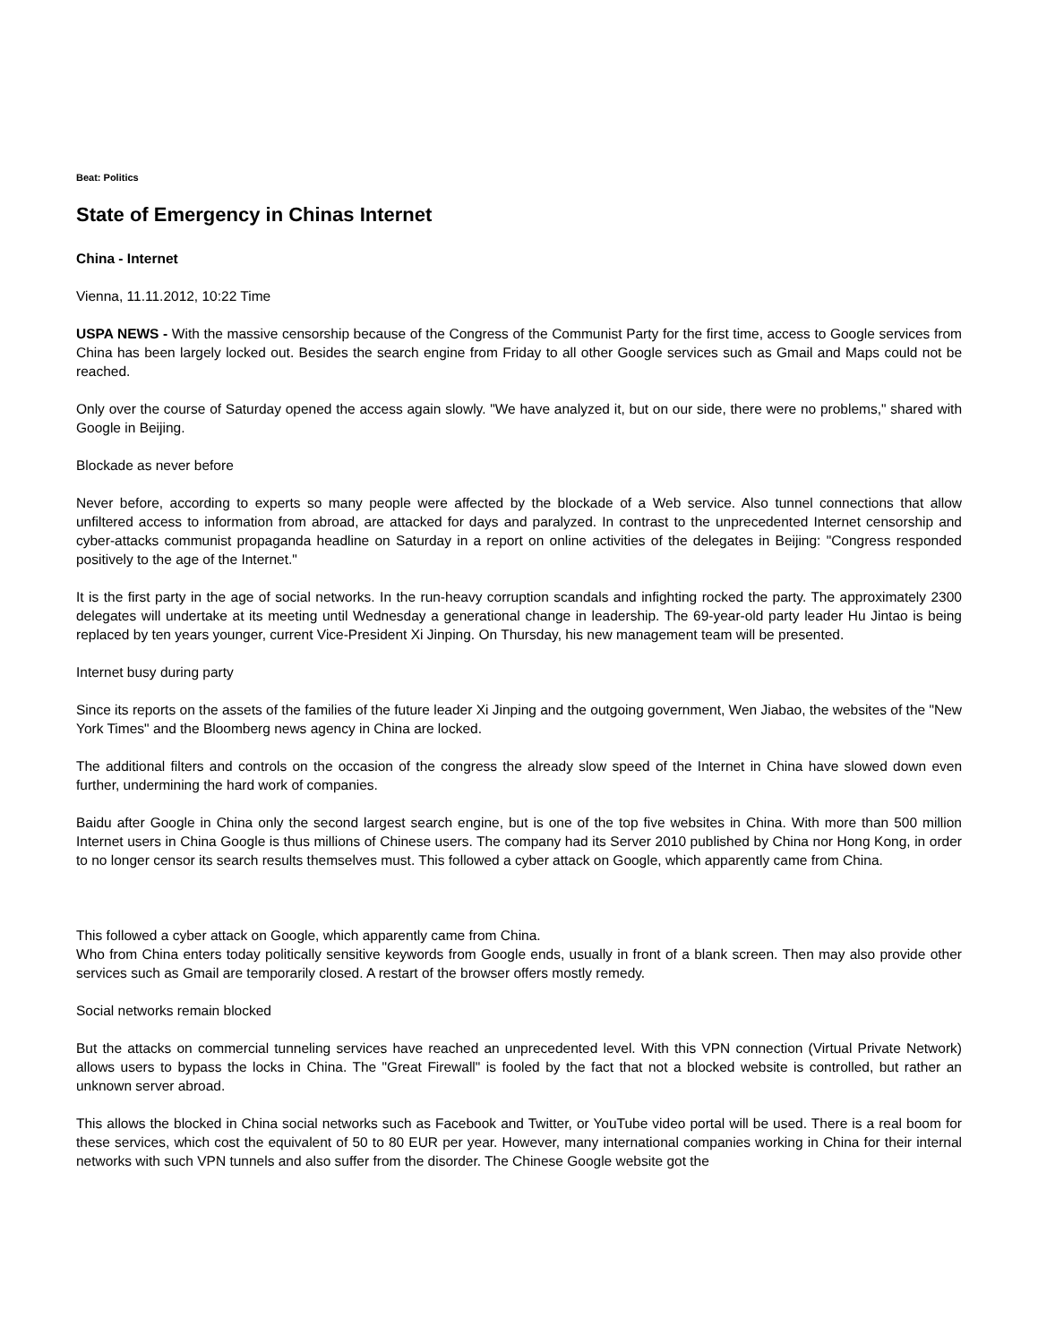Beat: Politics
State of Emergency in Chinas Internet
China - Internet
Vienna, 11.11.2012, 10:22 Time
USPA NEWS - With the massive censorship because of the Congress of the Communist Party for the first time, access to Google services from China has been largely locked out. Besides the search engine from Friday to all other Google services such as Gmail and Maps could not be reached.
Only over the course of Saturday opened the access again slowly. "We have analyzed it, but on our side, there were no problems," shared with Google in Beijing.
Blockade as never before
Never before, according to experts so many people were affected by the blockade of a Web service. Also tunnel connections that allow unfiltered access to information from abroad, are attacked for days and paralyzed. In contrast to the unprecedented Internet censorship and cyber-attacks communist propaganda headline on Saturday in a report on online activities of the delegates in Beijing: "Congress responded positively to the age of the Internet."
It is the first party in the age of social networks. In the run-heavy corruption scandals and infighting rocked the party. The approximately 2300 delegates will undertake at its meeting until Wednesday a generational change in leadership. The 69-year-old party leader Hu Jintao is being replaced by ten years younger, current Vice-President Xi Jinping. On Thursday, his new management team will be presented.
Internet busy during party
Since its reports on the assets of the families of the future leader Xi Jinping and the outgoing government, Wen Jiabao, the websites of the "New York Times" and the Bloomberg news agency in China are locked.
The additional filters and controls on the occasion of the congress the already slow speed of the Internet in China have slowed down even further, undermining the hard work of companies.
Baidu after Google in China only the second largest search engine, but is one of the top five websites in China. With more than 500 million Internet users in China Google is thus millions of Chinese users. The company had its Server 2010 published by China nor Hong Kong, in order to no longer censor its search results themselves must. This followed a cyber attack on Google, which apparently came from China.
This followed a cyber attack on Google, which apparently came from China.
Who from China enters today politically sensitive keywords from Google ends, usually in front of a blank screen. Then may also provide other services such as Gmail are temporarily closed. A restart of the browser offers mostly remedy.
Social networks remain blocked
But the attacks on commercial tunneling services have reached an unprecedented level. With this VPN connection (Virtual Private Network) allows users to bypass the locks in China. The "Great Firewall" is fooled by the fact that not a blocked website is controlled, but rather an unknown server abroad.
This allows the blocked in China social networks such as Facebook and Twitter, or YouTube video portal will be used. There is a real boom for these services, which cost the equivalent of 50 to 80 EUR per year. However, many international companies working in China for their internal networks with such VPN tunnels and also suffer from the disorder. The Chinese Google website got the